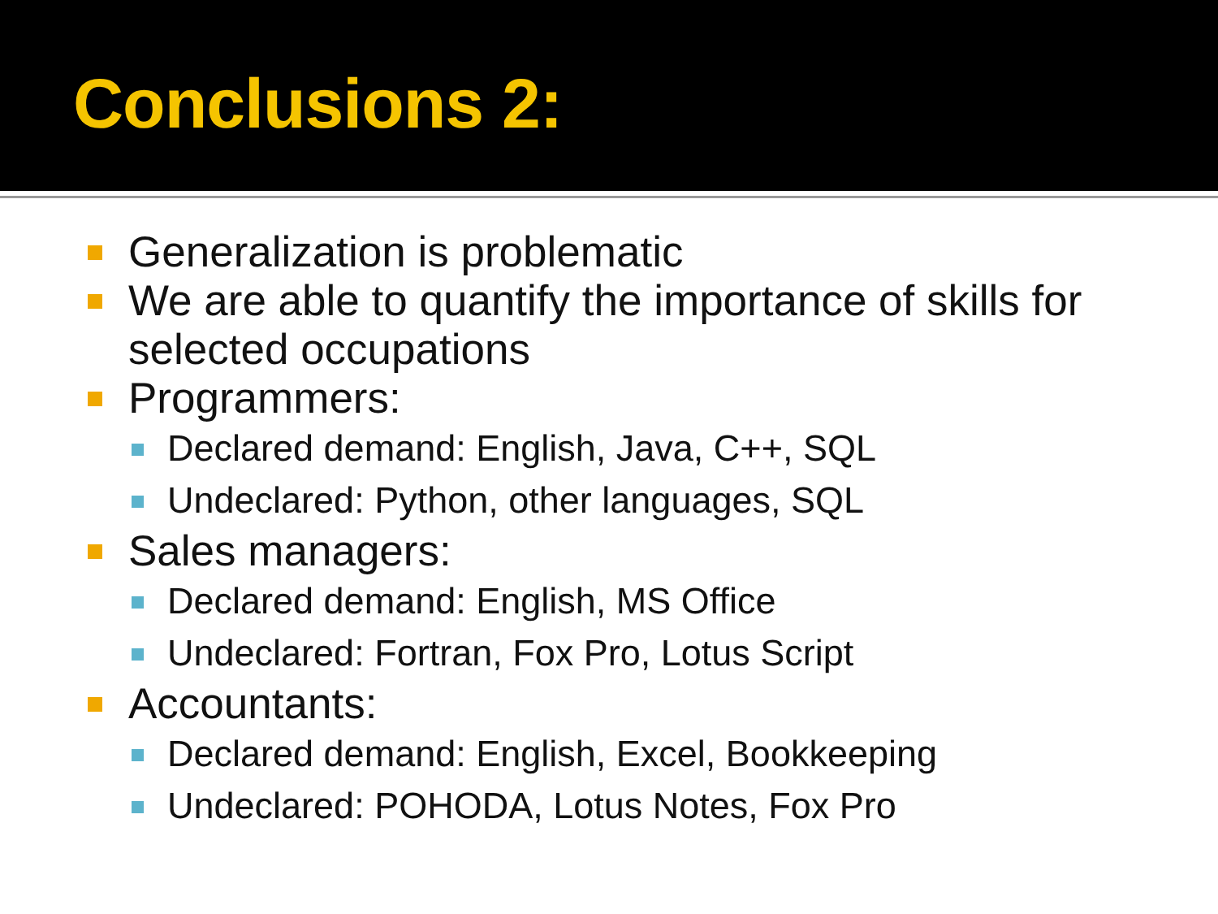Conclusions 2:
Generalization is problematic
We are able to quantify the importance of skills for selected occupations
Programmers:
Declared demand: English, Java, C++, SQL
Undeclared: Python, other languages, SQL
Sales managers:
Declared demand: English, MS Office
Undeclared: Fortran, Fox Pro, Lotus Script
Accountants:
Declared demand: English, Excel, Bookkeeping
Undeclared: POHODA, Lotus Notes, Fox Pro